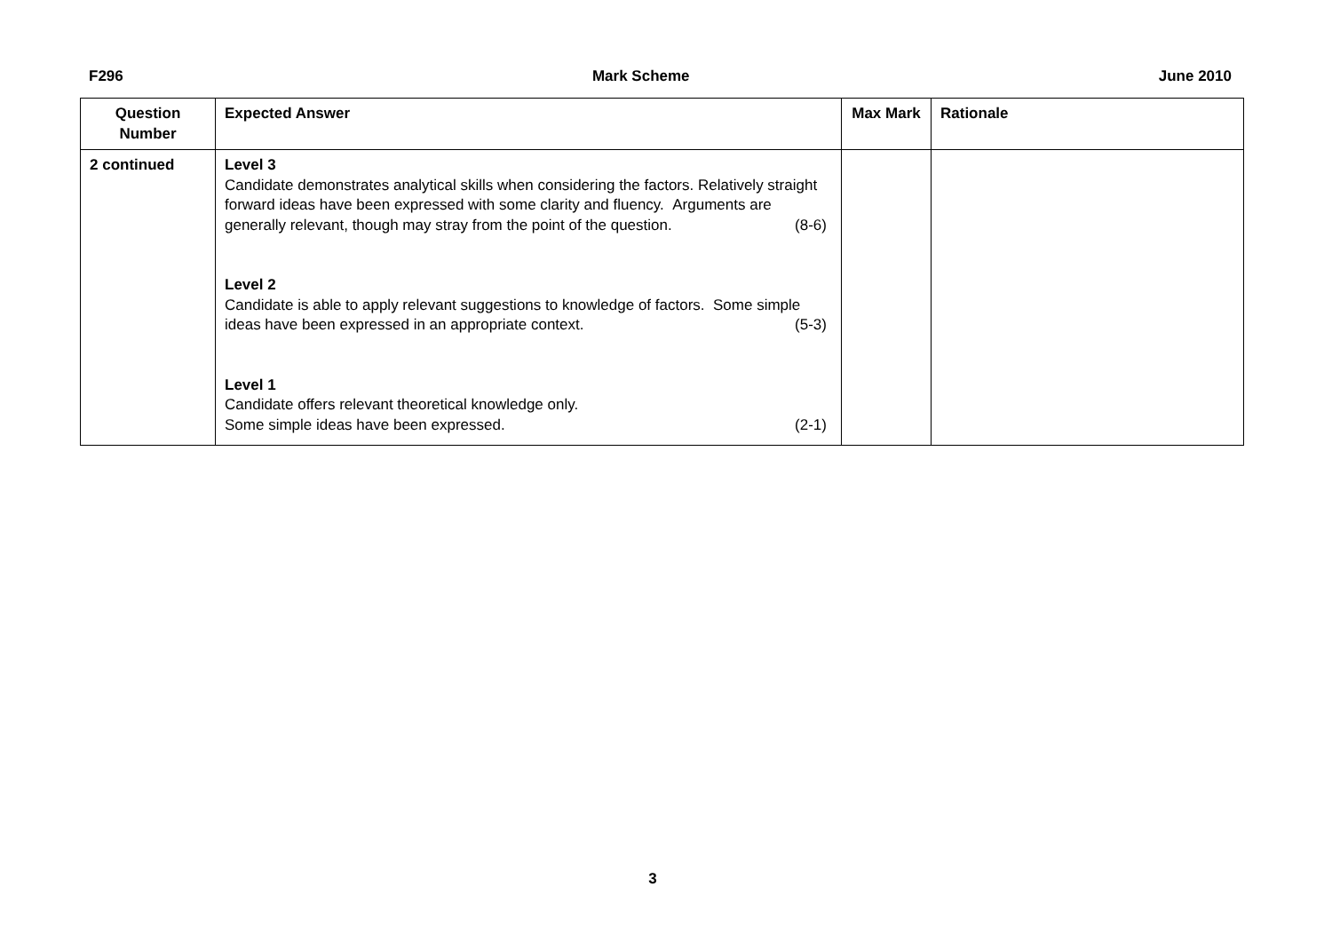F296 Mark Scheme June 2010
| Question Number | Expected Answer | Max Mark | Rationale |
| --- | --- | --- | --- |
| 2 continued | Level 3 Candidate demonstrates analytical skills when considering the factors. Relatively straight forward ideas have been expressed with some clarity and fluency. Arguments are generally relevant, though may stray from the point of the question. (8-6) Level 2 Candidate is able to apply relevant suggestions to knowledge of factors. Some simple ideas have been expressed in an appropriate context. (5-3) Level 1 Candidate offers relevant theoretical knowledge only. Some simple ideas have been expressed. (2-1) | | |
3